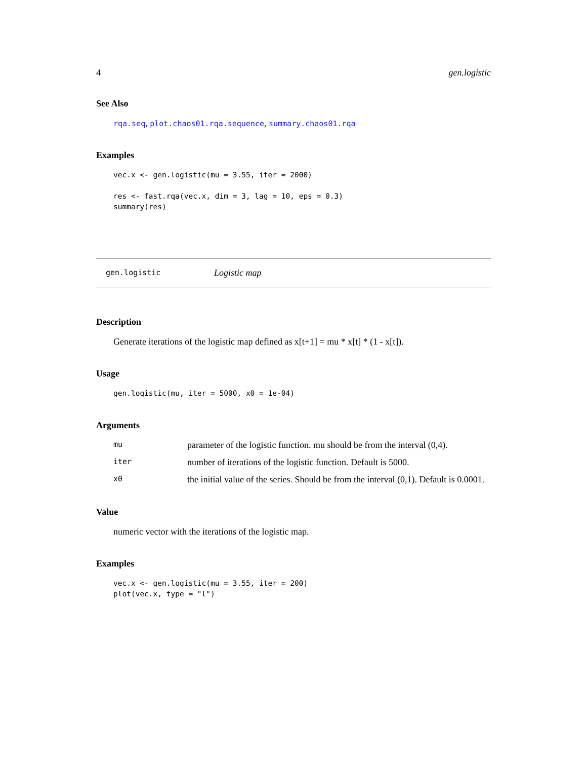4 gen.logistic
See Also
rqa.seq, plot.chaos01.rqa.sequence, summary.chaos01.rqa
Examples
vec.x <- gen.logistic(mu = 3.55, iter = 2000)

res <- fast.rqa(vec.x, dim = 3, lag = 10, eps = 0.3)
summary(res)
gen.logistic Logistic map
Description
Generate iterations of the logistic map defined as x[t+1] = mu * x[t] * (1 - x[t]).
Usage
gen.logistic(mu, iter = 5000, x0 = 1e-04)
Arguments
| mu | parameter of the logistic function. mu should be from the interval (0,4). |
| iter | number of iterations of the logistic function. Default is 5000. |
| x0 | the initial value of the series. Should be from the interval (0,1). Default is 0.0001. |
Value
numeric vector with the iterations of the logistic map.
Examples
vec.x <- gen.logistic(mu = 3.55, iter = 200)
plot(vec.x, type = "l")